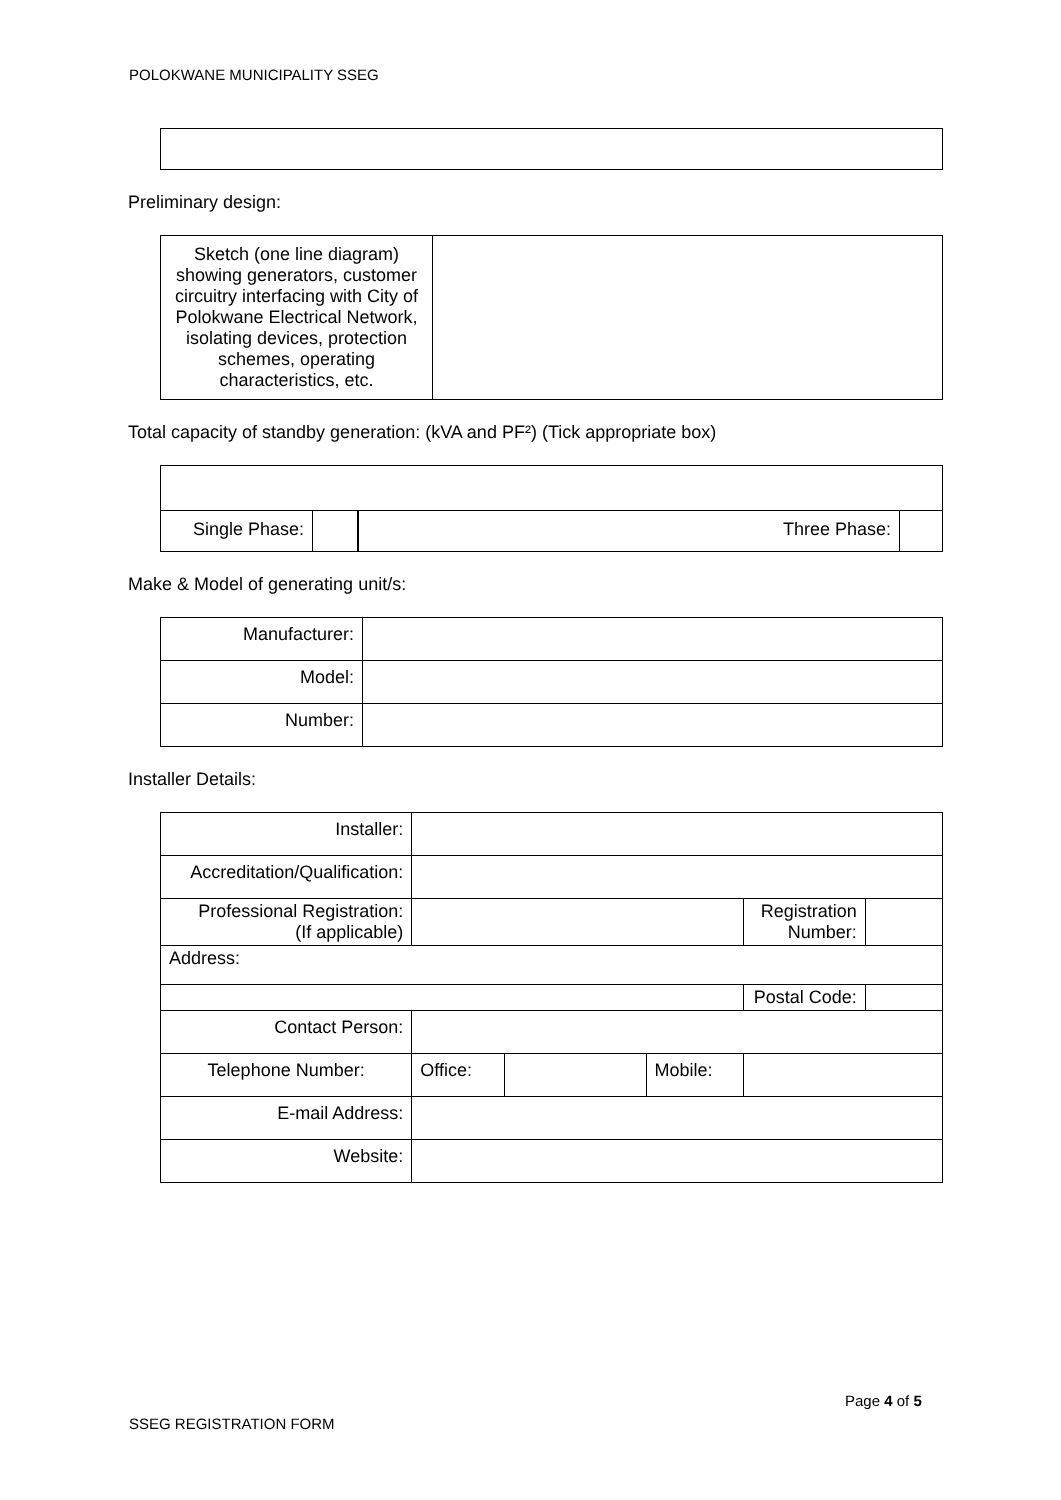POLOKWANE MUNICIPALITY SSEG
Preliminary design:
| Sketch (one line diagram) showing generators, customer circuitry interfacing with City of Polokwane Electrical Network, isolating devices, protection schemes, operating characteristics, etc. | |
Total capacity of standby generation: (kVA and PF²) (Tick appropriate box)
| Single Phase: | | | Three Phase: | |
Make & Model of generating unit/s:
| Manufacturer: | |
| Model: | |
| Number: | |
Installer Details:
| Installer: | | | | | |
| Accreditation/Qualification: | | | | | |
| Professional Registration: (If applicable) | | | | Registration Number: | |
| Address: | | | | | |
| | | | | Postal Code: | |
| Contact Person: | | | | | |
| Telephone Number: | Office: | | Mobile: | | |
| E-mail Address: | | | | | |
| Website: | | | | | |
Page 4 of 5
SSEG REGISTRATION FORM